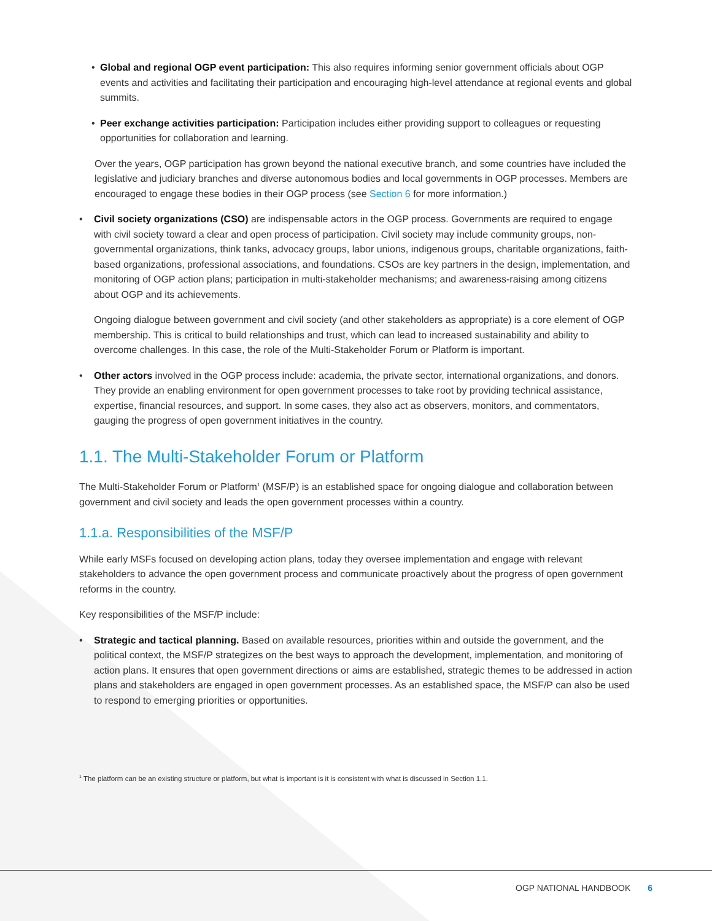• Global and regional OGP event participation: This also requires informing senior government officials about OGP events and activities and facilitating their participation and encouraging high-level attendance at regional events and global summits.
• Peer exchange activities participation: Participation includes either providing support to colleagues or requesting opportunities for collaboration and learning.
Over the years, OGP participation has grown beyond the national executive branch, and some countries have included the legislative and judiciary branches and diverse autonomous bodies and local governments in OGP processes. Members are encouraged to engage these bodies in their OGP process (see Section 6 for more information.)
• Civil society organizations (CSO) are indispensable actors in the OGP process. Governments are required to engage with civil society toward a clear and open process of participation. Civil society may include community groups, non-governmental organizations, think tanks, advocacy groups, labor unions, indigenous groups, charitable organizations, faith-based organizations, professional associations, and foundations. CSOs are key partners in the design, implementation, and monitoring of OGP action plans; participation in multi-stakeholder mechanisms; and awareness-raising among citizens about OGP and its achievements.
Ongoing dialogue between government and civil society (and other stakeholders as appropriate) is a core element of OGP membership. This is critical to build relationships and trust, which can lead to increased sustainability and ability to overcome challenges. In this case, the role of the Multi-Stakeholder Forum or Platform is important.
• Other actors involved in the OGP process include: academia, the private sector, international organizations, and donors. They provide an enabling environment for open government processes to take root by providing technical assistance, expertise, financial resources, and support. In some cases, they also act as observers, monitors, and commentators, gauging the progress of open government initiatives in the country.
1.1. The Multi-Stakeholder Forum or Platform
The Multi-Stakeholder Forum or Platform<sup>1</sup> (MSF/P) is an established space for ongoing dialogue and collaboration between government and civil society and leads the open government processes within a country.
1.1.a. Responsibilities of the MSF/P
While early MSFs focused on developing action plans, today they oversee implementation and engage with relevant stakeholders to advance the open government process and communicate proactively about the progress of open government reforms in the country.
Key responsibilities of the MSF/P include:
• Strategic and tactical planning. Based on available resources, priorities within and outside the government, and the political context, the MSF/P strategizes on the best ways to approach the development, implementation, and monitoring of action plans. It ensures that open government directions or aims are established, strategic themes to be addressed in action plans and stakeholders are engaged in open government processes. As an established space, the MSF/P can also be used to respond to emerging priorities or opportunities.
<sup>1</sup> The platform can be an existing structure or platform, but what is important is it is consistent with what is discussed in Section 1.1.
OGP NATIONAL HANDBOOK 6